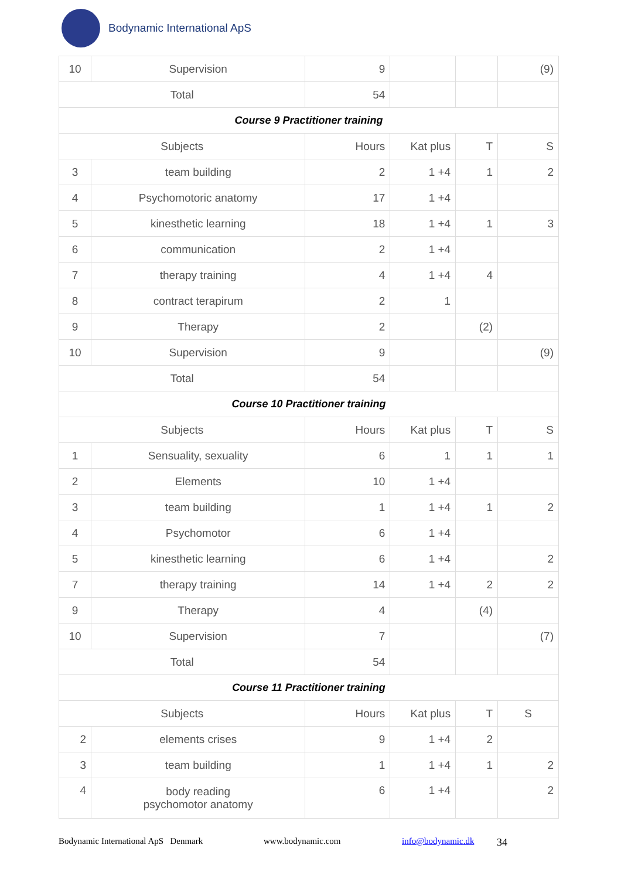Bodynamic International ApS
| 10 | Supervision | 9 | | | (9) |
| Total | | 54 | | | |
| Course 9 Practitioner training | | | | | |
| Subjects | | Hours | Kat plus | T | S |
| 3 | team building | 2 | 1 +4 | 1 | 2 |
| 4 | Psychomotoric anatomy | 17 | 1 +4 | | |
| 5 | kinesthetic learning | 18 | 1 +4 | 1 | 3 |
| 6 | communication | 2 | 1 +4 | | |
| 7 | therapy training | 4 | 1 +4 | 4 | |
| 8 | contract terapirum | 2 | 1 | | |
| 9 | Therapy | 2 | | (2) | |
| 10 | Supervision | 9 | | | (9) |
| Total | | 54 | | | |
| Course 10 Practitioner training | | | | | |
| Subjects | | Hours | Kat plus | T | S |
| 1 | Sensuality, sexuality | 6 | 1 | 1 | 1 |
| 2 | Elements | 10 | 1 +4 | | |
| 3 | team building | 1 | 1 +4 | 1 | 2 |
| 4 | Psychomotor | 6 | 1 +4 | | |
| 5 | kinesthetic learning | 6 | 1 +4 | | 2 |
| 7 | therapy training | 14 | 1 +4 | 2 | 2 |
| 9 | Therapy | 4 | | (4) | |
| 10 | Supervision | 7 | | | (7) |
| Total | | 54 | | | |
| Course 11 Practitioner training | | | | | |
| Subjects | | Hours | Kat plus | T | S |
| 2 | elements crises | 9 | 1 +4 | 2 | |
| 3 | team building | 1 | 1 +4 | 1 | 2 |
| 4 | body reading psychomotor anatomy | 6 | 1 +4 | | 2 |
Bodynamic International ApS Denmark www.bodynamic.com info@bodynamic.dk 34